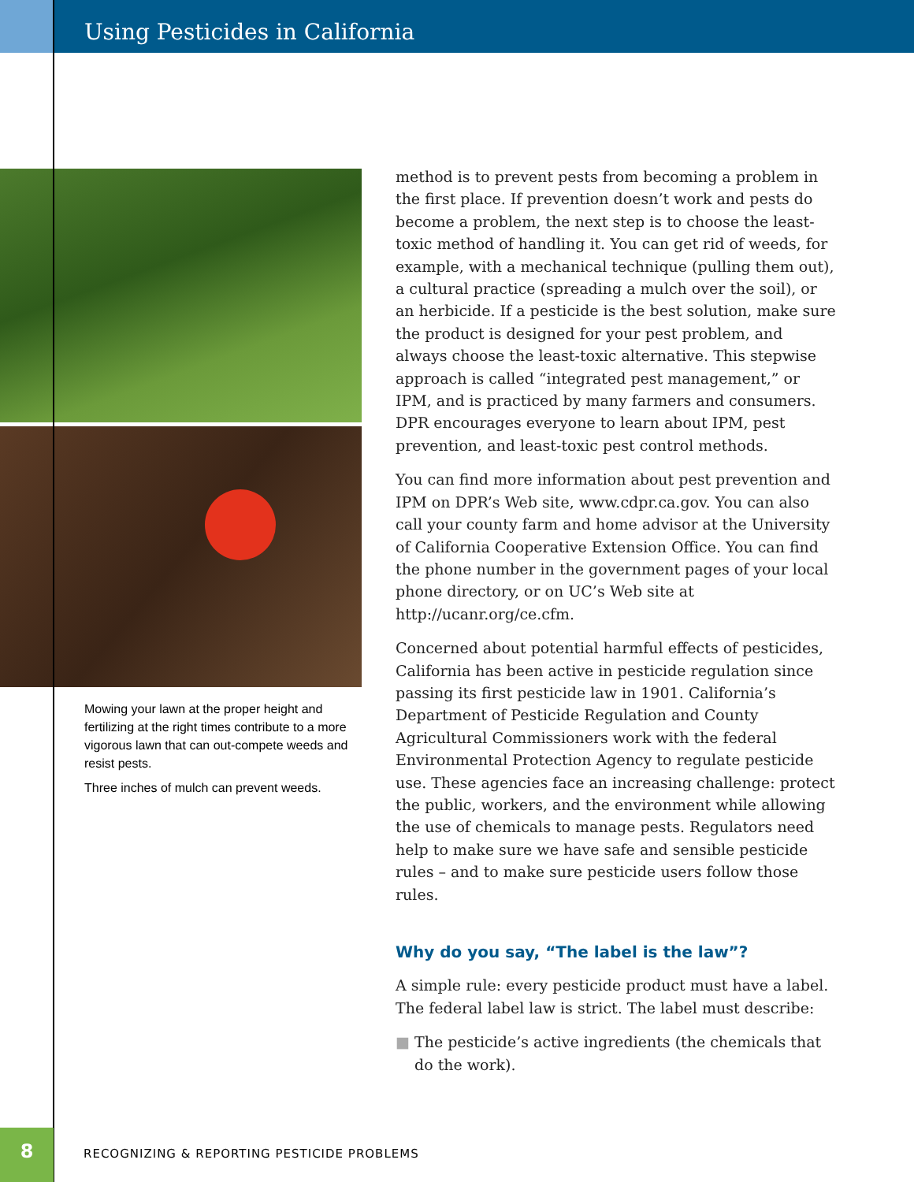Using Pesticides in California
Mowing your lawn at the proper height and fertilizing at the right times contribute to a more vigorous lawn that can out-compete weeds and resist pests.
Three inches of mulch can prevent weeds.
method is to prevent pests from becoming a problem in the first place. If prevention doesn’t work and pests do become a problem, the next step is to choose the least-toxic method of handling it. You can get rid of weeds, for example, with a mechanical technique (pulling them out), a cultural practice (spreading a mulch over the soil), or an herbicide. If a pesticide is the best solution, make sure the product is designed for your pest problem, and always choose the least-toxic alternative. This stepwise approach is called “integrated pest management,” or IPM, and is practiced by many farmers and consumers. DPR encourages everyone to learn about IPM, pest prevention, and least-toxic pest control methods.
You can find more information about pest prevention and IPM on DPR’s Web site, www.cdpr.ca.gov. You can also call your county farm and home advisor at the University of California Cooperative Extension Office. You can find the phone number in the government pages of your local phone directory, or on UC’s Web site at http://ucanr.org/ce.cfm.
Concerned about potential harmful effects of pesticides, California has been active in pesticide regulation since passing its first pesticide law in 1901. California’s Department of Pesticide Regulation and County Agricultural Commissioners work with the federal Environmental Protection Agency to regulate pesticide use. These agencies face an increasing challenge: protect the public, workers, and the environment while allowing the use of chemicals to manage pests. Regulators need help to make sure we have safe and sensible pesticide rules – and to make sure pesticide users follow those rules.
Why do you say, “The label is the law”?
A simple rule: every pesticide product must have a label. The federal label law is strict. The label must describe:
■ The pesticide’s active ingredients (the chemicals that do the work).
8
RECOGNIZING & REPORTING PESTICIDE PROBLEMS